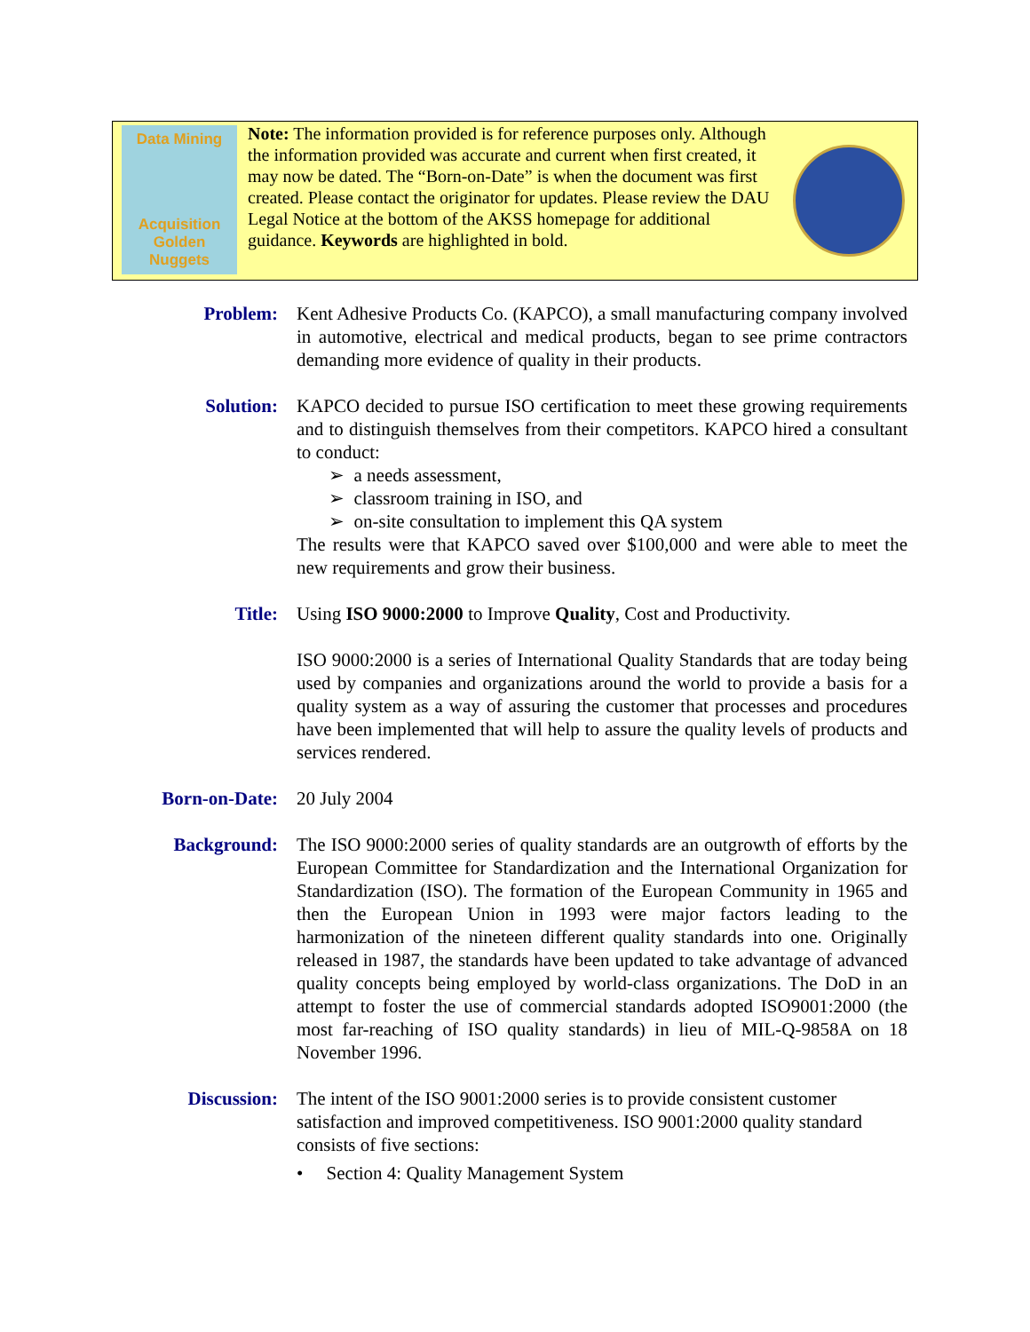Data Mining
Acquisition
Golden Nuggets
Note: The information provided is for reference purposes only. Although the information provided was accurate and current when first created, it may now be dated. The “Born-on-Date” is when the document was first created. Please contact the originator for updates. Please review the DAU Legal Notice at the bottom of the AKSS homepage for additional guidance. Keywords are highlighted in bold.
Problem: Kent Adhesive Products Co. (KAPCO), a small manufacturing company involved in automotive, electrical and medical products, began to see prime contractors demanding more evidence of quality in their products.
Solution: KAPCO decided to pursue ISO certification to meet these growing requirements and to distinguish themselves from their competitors. KAPCO hired a consultant to conduct:
➢ a needs assessment,
➢ classroom training in ISO, and
➢ on-site consultation to implement this QA system
The results were that KAPCO saved over $100,000 and were able to meet the new requirements and grow their business.
Title: Using ISO 9000:2000 to Improve Quality, Cost and Productivity.
ISO 9000:2000 is a series of International Quality Standards that are today being used by companies and organizations around the world to provide a basis for a quality system as a way of assuring the customer that processes and procedures have been implemented that will help to assure the quality levels of products and services rendered.
Born-on-Date:
20 July 2004
Background: The ISO 9000:2000 series of quality standards are an outgrowth of efforts by the European Committee for Standardization and the International Organization for Standardization (ISO). The formation of the European Community in 1965 and then the European Union in 1993 were major factors leading to the harmonization of the nineteen different quality standards into one. Originally released in 1987, the standards have been updated to take advantage of advanced quality concepts being employed by world-class organizations. The DoD in an attempt to foster the use of commercial standards adopted ISO9001:2000 (the most far-reaching of ISO quality standards) in lieu of MIL-Q-9858A on 18 November 1996.
Discussion: The intent of the ISO 9001:2000 series is to provide consistent customer satisfaction and improved competitiveness. ISO 9001:2000 quality standard consists of five sections:
• Section 4: Quality Management System